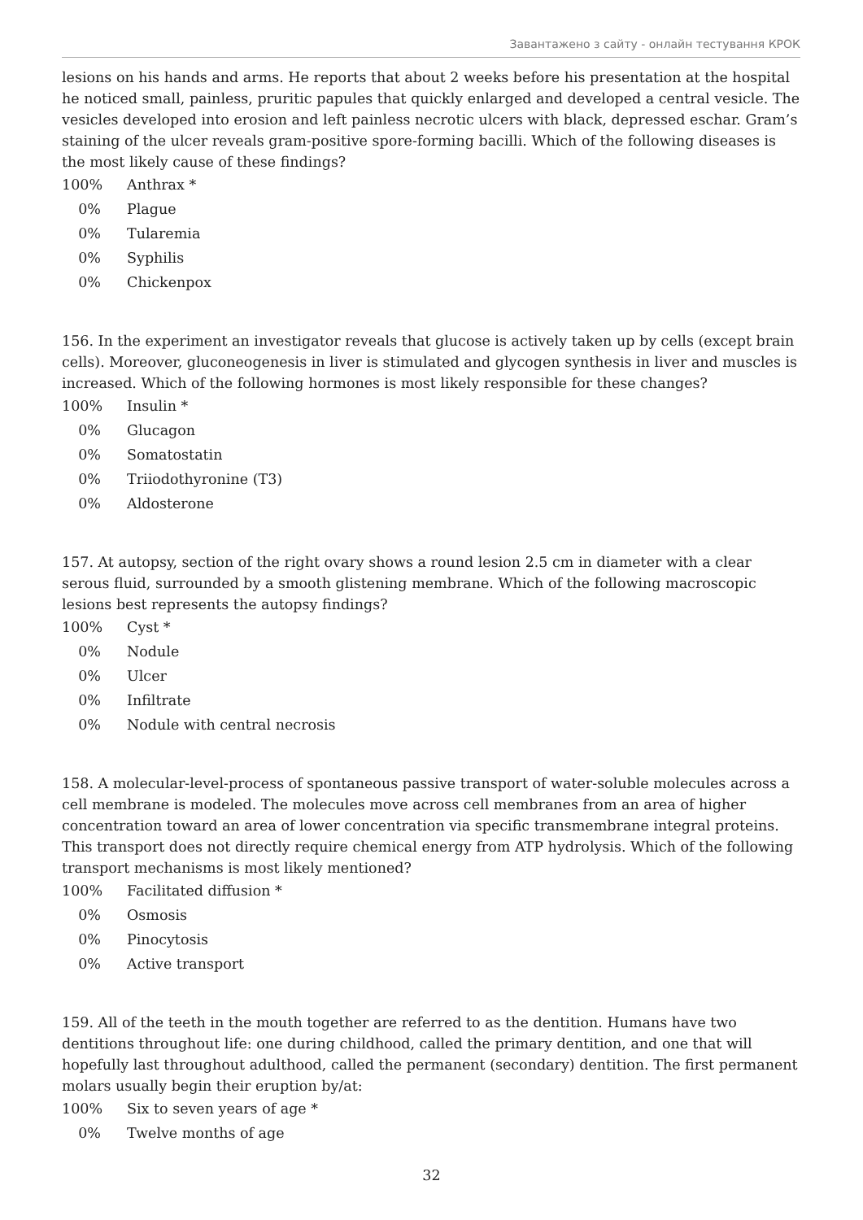Завантажено з сайту - онлайн тестування КРОК
lesions on his hands and arms. He reports that about 2 weeks before his presentation at the hospital he noticed small, painless, pruritic papules that quickly enlarged and developed a central vesicle. The vesicles developed into erosion and left painless necrotic ulcers with black, depressed eschar. Gram’s staining of the ulcer reveals gram-positive spore-forming bacilli. Which of the following diseases is the most likely cause of these findings?
100% Anthrax *
0% Plague
0% Tularemia
0% Syphilis
0% Chickenpox
156. In the experiment an investigator reveals that glucose is actively taken up by cells (except brain cells). Moreover, gluconeogenesis in liver is stimulated and glycogen synthesis in liver and muscles is increased. Which of the following hormones is most likely responsible for these changes?
100% Insulin *
0% Glucagon
0% Somatostatin
0% Triiodothyronine (T3)
0% Aldosterone
157. At autopsy, section of the right ovary shows a round lesion 2.5 cm in diameter with a clear serous fluid, surrounded by a smooth glistening membrane. Which of the following macroscopic lesions best represents the autopsy findings?
100% Cyst *
0% Nodule
0% Ulcer
0% Infiltrate
0% Nodule with central necrosis
158. A molecular-level-process of spontaneous passive transport of water-soluble molecules across a cell membrane is modeled. The molecules move across cell membranes from an area of higher concentration toward an area of lower concentration via specific transmembrane integral proteins. This transport does not directly require chemical energy from ATP hydrolysis. Which of the following transport mechanisms is most likely mentioned?
100% Facilitated diffusion *
0% Osmosis
0% Pinocytosis
0% Active transport
159. All of the teeth in the mouth together are referred to as the dentition. Humans have two dentitions throughout life: one during childhood, called the primary dentition, and one that will hopefully last throughout adulthood, called the permanent (secondary) dentition. The first permanent molars usually begin their eruption by/at:
100% Six to seven years of age *
0% Twelve months of age
32